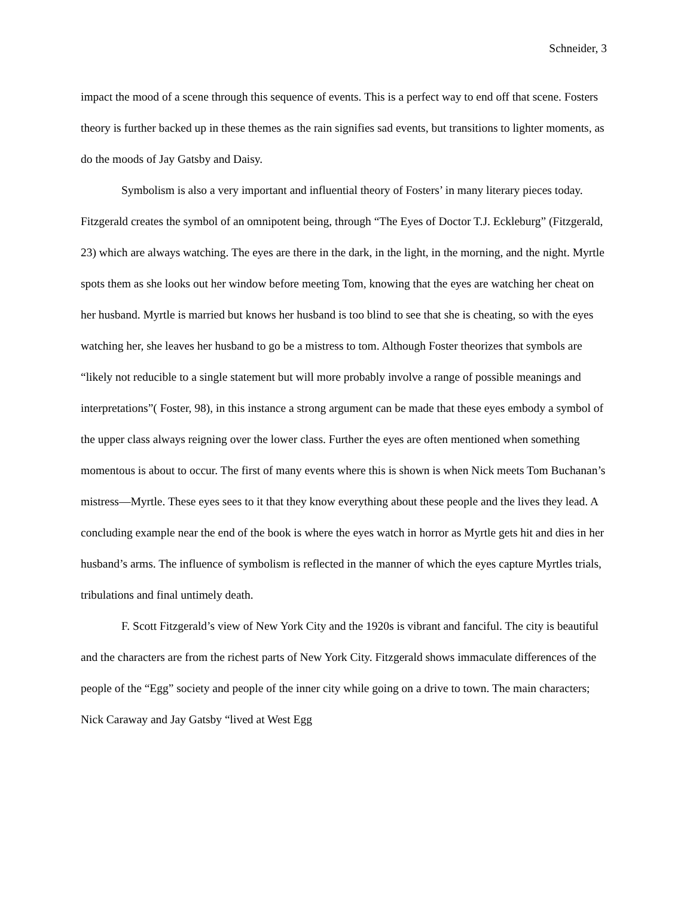Schneider, 3
impact the mood of a scene through this sequence of events. This is a perfect way to end off that scene. Fosters theory is further backed up in these themes as the rain signifies sad events, but transitions to lighter moments, as do the moods of Jay Gatsby and Daisy.
Symbolism is also a very important and influential theory of Fosters’ in many literary pieces today. Fitzgerald creates the symbol of an omnipotent being, through “The Eyes of Doctor T.J. Eckleburg” (Fitzgerald, 23) which are always watching. The eyes are there in the dark, in the light, in the morning, and the night. Myrtle spots them as she looks out her window before meeting Tom, knowing that the eyes are watching her cheat on her husband. Myrtle is married but knows her husband is too blind to see that she is cheating, so with the eyes watching her, she leaves her husband to go be a mistress to tom. Although Foster theorizes that symbols are “likely not reducible to a single statement but will more probably involve a range of possible meanings and interpretations”( Foster, 98), in this instance a strong argument can be made that these eyes embody a symbol of the upper class always reigning over the lower class. Further the eyes are often mentioned when something momentous is about to occur. The first of many events where this is shown is when Nick meets Tom Buchanan’s mistress—Myrtle. These eyes sees to it that they know everything about these people and the lives they lead. A concluding example near the end of the book is where the eyes watch in horror as Myrtle gets hit and dies in her husband’s arms. The influence of symbolism is reflected in the manner of which the eyes capture Myrtles trials, tribulations and final untimely death.
F. Scott Fitzgerald’s view of New York City and the 1920s is vibrant and fanciful. The city is beautiful and the characters are from the richest parts of New York City. Fitzgerald shows immaculate differences of the people of the “Egg” society and people of the inner city while going on a drive to town. The main characters; Nick Caraway and Jay Gatsby “lived at West Egg